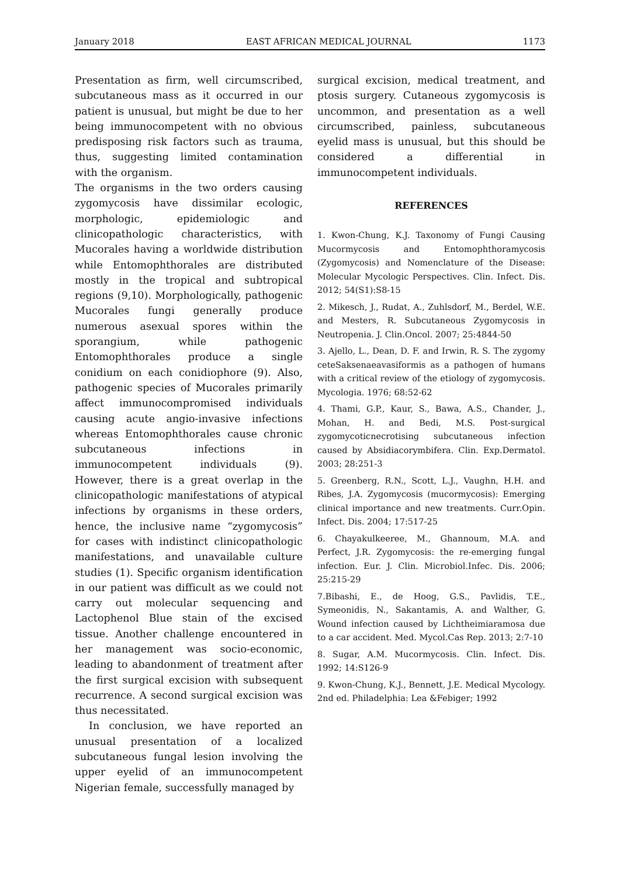January 2018 EAST AFRICAN MEDICAL JOURNAL 1173
Presentation as firm, well circumscribed, subcutaneous mass as it occurred in our patient is unusual, but might be due to her being immunocompetent with no obvious predisposing risk factors such as trauma, thus, suggesting limited contamination with the organism.
The organisms in the two orders causing zygomycosis have dissimilar ecologic, morphologic, epidemiologic and clinicopathologic characteristics, with Mucorales having a worldwide distribution while Entomophthorales are distributed mostly in the tropical and subtropical regions (9,10). Morphologically, pathogenic Mucorales fungi generally produce numerous asexual spores within the sporangium, while pathogenic Entomophthorales produce a single conidium on each conidiophore (9). Also, pathogenic species of Mucorales primarily affect immunocompromised individuals causing acute angio-invasive infections whereas Entomophthorales cause chronic subcutaneous infections in immunocompetent individuals (9). However, there is a great overlap in the clinicopathologic manifestations of atypical infections by organisms in these orders, hence, the inclusive name “zygomycosis” for cases with indistinct clinicopathologic manifestations, and unavailable culture studies (1). Specific organism identification in our patient was difficult as we could not carry out molecular sequencing and Lactophenol Blue stain of the excised tissue. Another challenge encountered in her management was socio-economic, leading to abandonment of treatment after the first surgical excision with subsequent recurrence. A second surgical excision was thus necessitated.
In conclusion, we have reported an unusual presentation of a localized subcutaneous fungal lesion involving the upper eyelid of an immunocompetent Nigerian female, successfully managed by
surgical excision, medical treatment, and ptosis surgery. Cutaneous zygomycosis is uncommon, and presentation as a well circumscribed, painless, subcutaneous eyelid mass is unusual, but this should be considered a differential in immunocompetent individuals.
REFERENCES
1. Kwon-Chung, K.J. Taxonomy of Fungi Causing Mucormycosis and Entomophthoramycosis (Zygomycosis) and Nomenclature of the Disease: Molecular Mycologic Perspectives. Clin. Infect. Dis. 2012; 54(S1):S8-15
2. Mikesch, J., Rudat, A., Zuhlsdorf, M., Berdel, W.E. and Mesters, R. Subcutaneous Zygomycosis in Neutropenia. J. Clin.Oncol. 2007; 25:4844-50
3. Ajello, L., Dean, D. F. and Irwin, R. S. The zygomy ceteSaksenaeavasiformis as a pathogen of humans with a critical review of the etiology of zygomycosis. Mycologia. 1976; 68:52-62
4. Thami, G.P., Kaur, S., Bawa, A.S., Chander, J., Mohan, H. and Bedi, M.S. Post-surgical zygomycoticnecrotising subcutaneous infection caused by Absidiacorymbifera. Clin. Exp.Dermatol. 2003; 28:251-3
5. Greenberg, R.N., Scott, L.J., Vaughn, H.H. and Ribes, J.A. Zygomycosis (mucormycosis): Emerging clinical importance and new treatments. Curr.Opin. Infect. Dis. 2004; 17:517-25
6. Chayakulkeeree, M., Ghannoum, M.A. and Perfect, J.R. Zygomycosis: the re-emerging fungal infection. Eur. J. Clin. Microbiol.Infec. Dis. 2006; 25:215-29
7.Bibashi, E., de Hoog, G.S., Pavlidis, T.E., Symeonidis, N., Sakantamis, A. and Walther, G. Wound infection caused by Lichtheimiaramosa due to a car accident. Med. Mycol.Cas Rep. 2013; 2:7-10
8. Sugar, A.M. Mucormycosis. Clin. Infect. Dis. 1992; 14:S126-9
9. Kwon-Chung, K.J., Bennett, J.E. Medical Mycology. 2nd ed. Philadelphia: Lea &Febiger; 1992